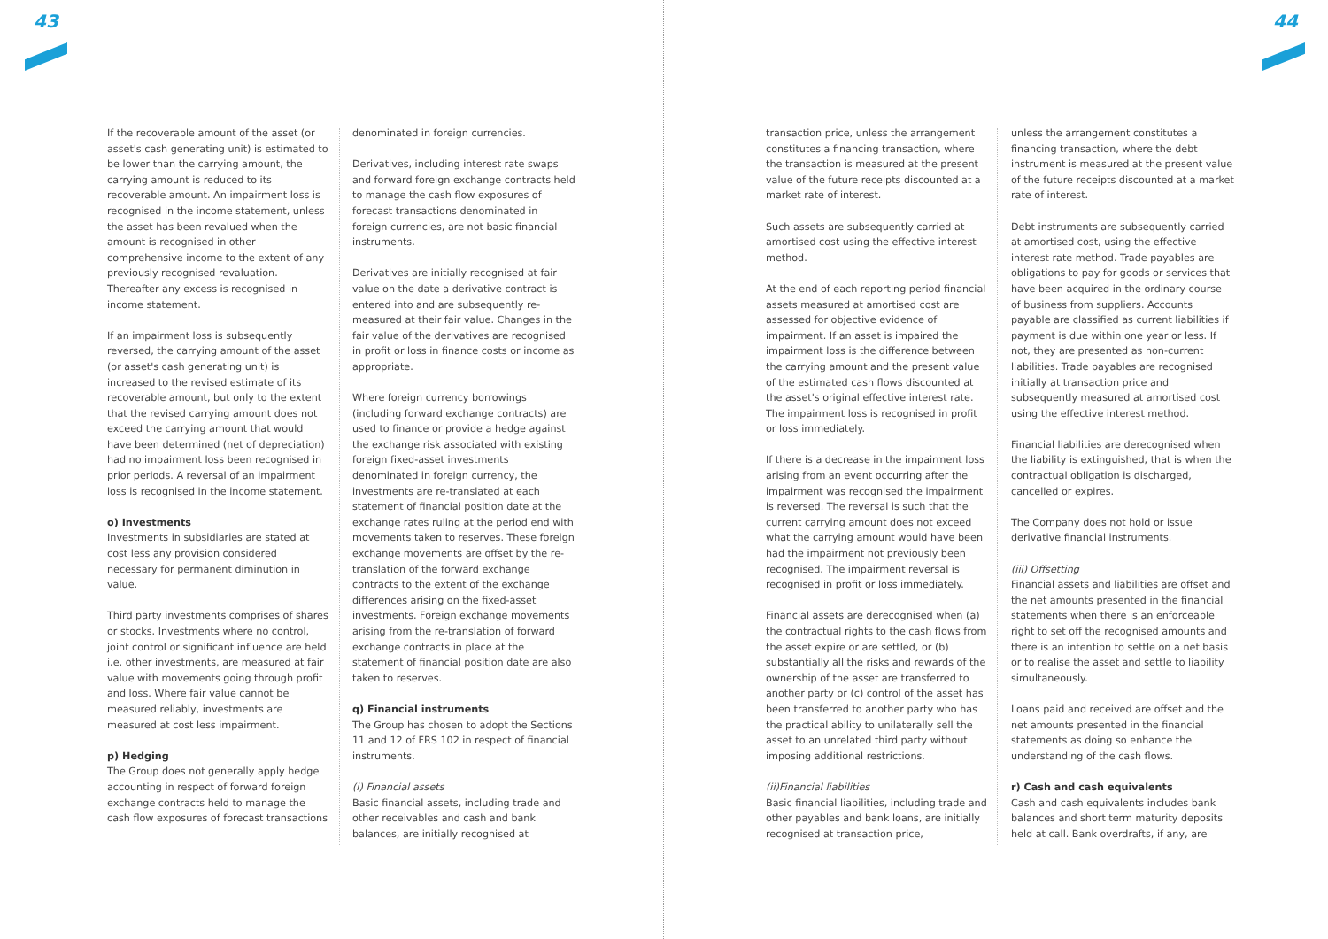43 44
If the recoverable amount of the asset (or asset's cash generating unit) is estimated to be lower than the carrying amount, the carrying amount is reduced to its recoverable amount. An impairment loss is recognised in the income statement, unless the asset has been revalued when the amount is recognised in other comprehensive income to the extent of any previously recognised revaluation. Thereafter any excess is recognised in income statement.
If an impairment loss is subsequently reversed, the carrying amount of the asset (or asset's cash generating unit) is increased to the revised estimate of its recoverable amount, but only to the extent that the revised carrying amount does not exceed the carrying amount that would have been determined (net of depreciation) had no impairment loss been recognised in prior periods. A reversal of an impairment loss is recognised in the income statement.
o) Investments
Investments in subsidiaries are stated at cost less any provision considered necessary for permanent diminution in value.
Third party investments comprises of shares or stocks. Investments where no control, joint control or significant influence are held i.e. other investments, are measured at fair value with movements going through profit and loss. Where fair value cannot be measured reliably, investments are measured at cost less impairment.
p) Hedging
The Group does not generally apply hedge accounting in respect of forward foreign exchange contracts held to manage the cash flow exposures of forecast transactions
denominated in foreign currencies.
Derivatives, including interest rate swaps and forward foreign exchange contracts held to manage the cash flow exposures of forecast transactions denominated in foreign currencies, are not basic financial instruments.
Derivatives are initially recognised at fair value on the date a derivative contract is entered into and are subsequently re-measured at their fair value. Changes in the fair value of the derivatives are recognised in profit or loss in finance costs or income as appropriate.
Where foreign currency borrowings (including forward exchange contracts) are used to finance or provide a hedge against the exchange risk associated with existing foreign fixed-asset investments denominated in foreign currency, the investments are re-translated at each statement of financial position date at the exchange rates ruling at the period end with movements taken to reserves. These foreign exchange movements are offset by the re-translation of the forward exchange contracts to the extent of the exchange differences arising on the fixed-asset investments. Foreign exchange movements arising from the re-translation of forward exchange contracts in place at the statement of financial position date are also taken to reserves.
q) Financial instruments
The Group has chosen to adopt the Sections 11 and 12 of FRS 102 in respect of financial instruments.
(i) Financial assets
Basic financial assets, including trade and other receivables and cash and bank balances, are initially recognised at
transaction price, unless the arrangement constitutes a financing transaction, where the transaction is measured at the present value of the future receipts discounted at a market rate of interest.
Such assets are subsequently carried at amortised cost using the effective interest method.
At the end of each reporting period financial assets measured at amortised cost are assessed for objective evidence of impairment. If an asset is impaired the impairment loss is the difference between the carrying amount and the present value of the estimated cash flows discounted at the asset's original effective interest rate. The impairment loss is recognised in profit or loss immediately.
If there is a decrease in the impairment loss arising from an event occurring after the impairment was recognised the impairment is reversed. The reversal is such that the current carrying amount does not exceed what the carrying amount would have been had the impairment not previously been recognised. The impairment reversal is recognised in profit or loss immediately.
Financial assets are derecognised when (a) the contractual rights to the cash flows from the asset expire or are settled, or (b) substantially all the risks and rewards of the ownership of the asset are transferred to another party or (c) control of the asset has been transferred to another party who has the practical ability to unilaterally sell the asset to an unrelated third party without imposing additional restrictions.
(ii)Financial liabilities
Basic financial liabilities, including trade and other payables and bank loans, are initially recognised at transaction price,
unless the arrangement constitutes a financing transaction, where the debt instrument is measured at the present value of the future receipts discounted at a market rate of interest.
Debt instruments are subsequently carried at amortised cost, using the effective interest rate method. Trade payables are obligations to pay for goods or services that have been acquired in the ordinary course of business from suppliers. Accounts payable are classified as current liabilities if payment is due within one year or less. If not, they are presented as non-current liabilities. Trade payables are recognised initially at transaction price and subsequently measured at amortised cost using the effective interest method.
Financial liabilities are derecognised when the liability is extinguished, that is when the contractual obligation is discharged, cancelled or expires.
The Company does not hold or issue derivative financial instruments.
(iii) Offsetting
Financial assets and liabilities are offset and the net amounts presented in the financial statements when there is an enforceable right to set off the recognised amounts and there is an intention to settle on a net basis or to realise the asset and settle to liability simultaneously.
Loans paid and received are offset and the net amounts presented in the financial statements as doing so enhance the understanding of the cash flows.
r) Cash and cash equivalents
Cash and cash equivalents includes bank balances and short term maturity deposits held at call. Bank overdrafts, if any, are